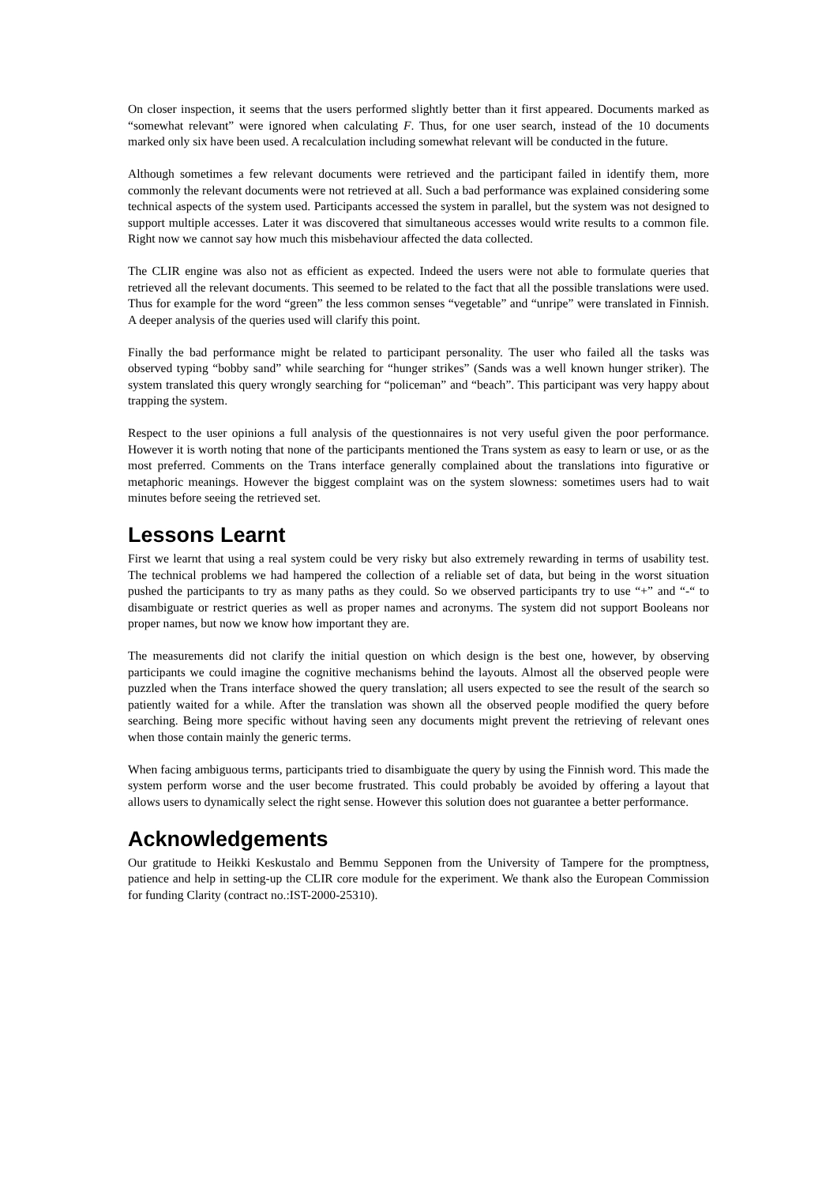On closer inspection, it seems that the users performed slightly better than it first appeared. Documents marked as “somewhat relevant” were ignored when calculating F. Thus, for one user search, instead of the 10 documents marked only six have been used. A recalculation including somewhat relevant will be conducted in the future.
Although sometimes a few relevant documents were retrieved and the participant failed in identify them, more commonly the relevant documents were not retrieved at all. Such a bad performance was explained considering some technical aspects of the system used. Participants accessed the system in parallel, but the system was not designed to support multiple accesses. Later it was discovered that simultaneous accesses would write results to a common file. Right now we cannot say how much this misbehaviour affected the data collected.
The CLIR engine was also not as efficient as expected. Indeed the users were not able to formulate queries that retrieved all the relevant documents. This seemed to be related to the fact that all the possible translations were used. Thus for example for the word “green” the less common senses “vegetable” and “unripe” were translated in Finnish. A deeper analysis of the queries used will clarify this point.
Finally the bad performance might be related to participant personality. The user who failed all the tasks was observed typing “bobby sand” while searching for “hunger strikes” (Sands was a well known hunger striker). The system translated this query wrongly searching for “policeman” and “beach”. This participant was very happy about trapping the system.
Respect to the user opinions a full analysis of the questionnaires is not very useful given the poor performance. However it is worth noting that none of the participants mentioned the Trans system as easy to learn or use, or as the most preferred. Comments on the Trans interface generally complained about the translations into figurative or metaphoric meanings. However the biggest complaint was on the system slowness: sometimes users had to wait minutes before seeing the retrieved set.
Lessons Learnt
First we learnt that using a real system could be very risky but also extremely rewarding in terms of usability test. The technical problems we had hampered the collection of a reliable set of data, but being in the worst situation pushed the participants to try as many paths as they could. So we observed participants try to use “+” and “-“ to disambiguate or restrict queries as well as proper names and acronyms. The system did not support Booleans nor proper names, but now we know how important they are.
The measurements did not clarify the initial question on which design is the best one, however, by observing participants we could imagine the cognitive mechanisms behind the layouts. Almost all the observed people were puzzled when the Trans interface showed the query translation; all users expected to see the result of the search so patiently waited for a while. After the translation was shown all the observed people modified the query before searching. Being more specific without having seen any documents might prevent the retrieving of relevant ones when those contain mainly the generic terms.
When facing ambiguous terms, participants tried to disambiguate the query by using the Finnish word. This made the system perform worse and the user become frustrated. This could probably be avoided by offering a layout that allows users to dynamically select the right sense. However this solution does not guarantee a better performance.
Acknowledgements
Our gratitude to Heikki Keskustalo and Bemmu Sepponen from the University of Tampere for the promptness, patience and help in setting-up the CLIR core module for the experiment. We thank also the European Commission for funding Clarity (contract no.:IST-2000-25310).